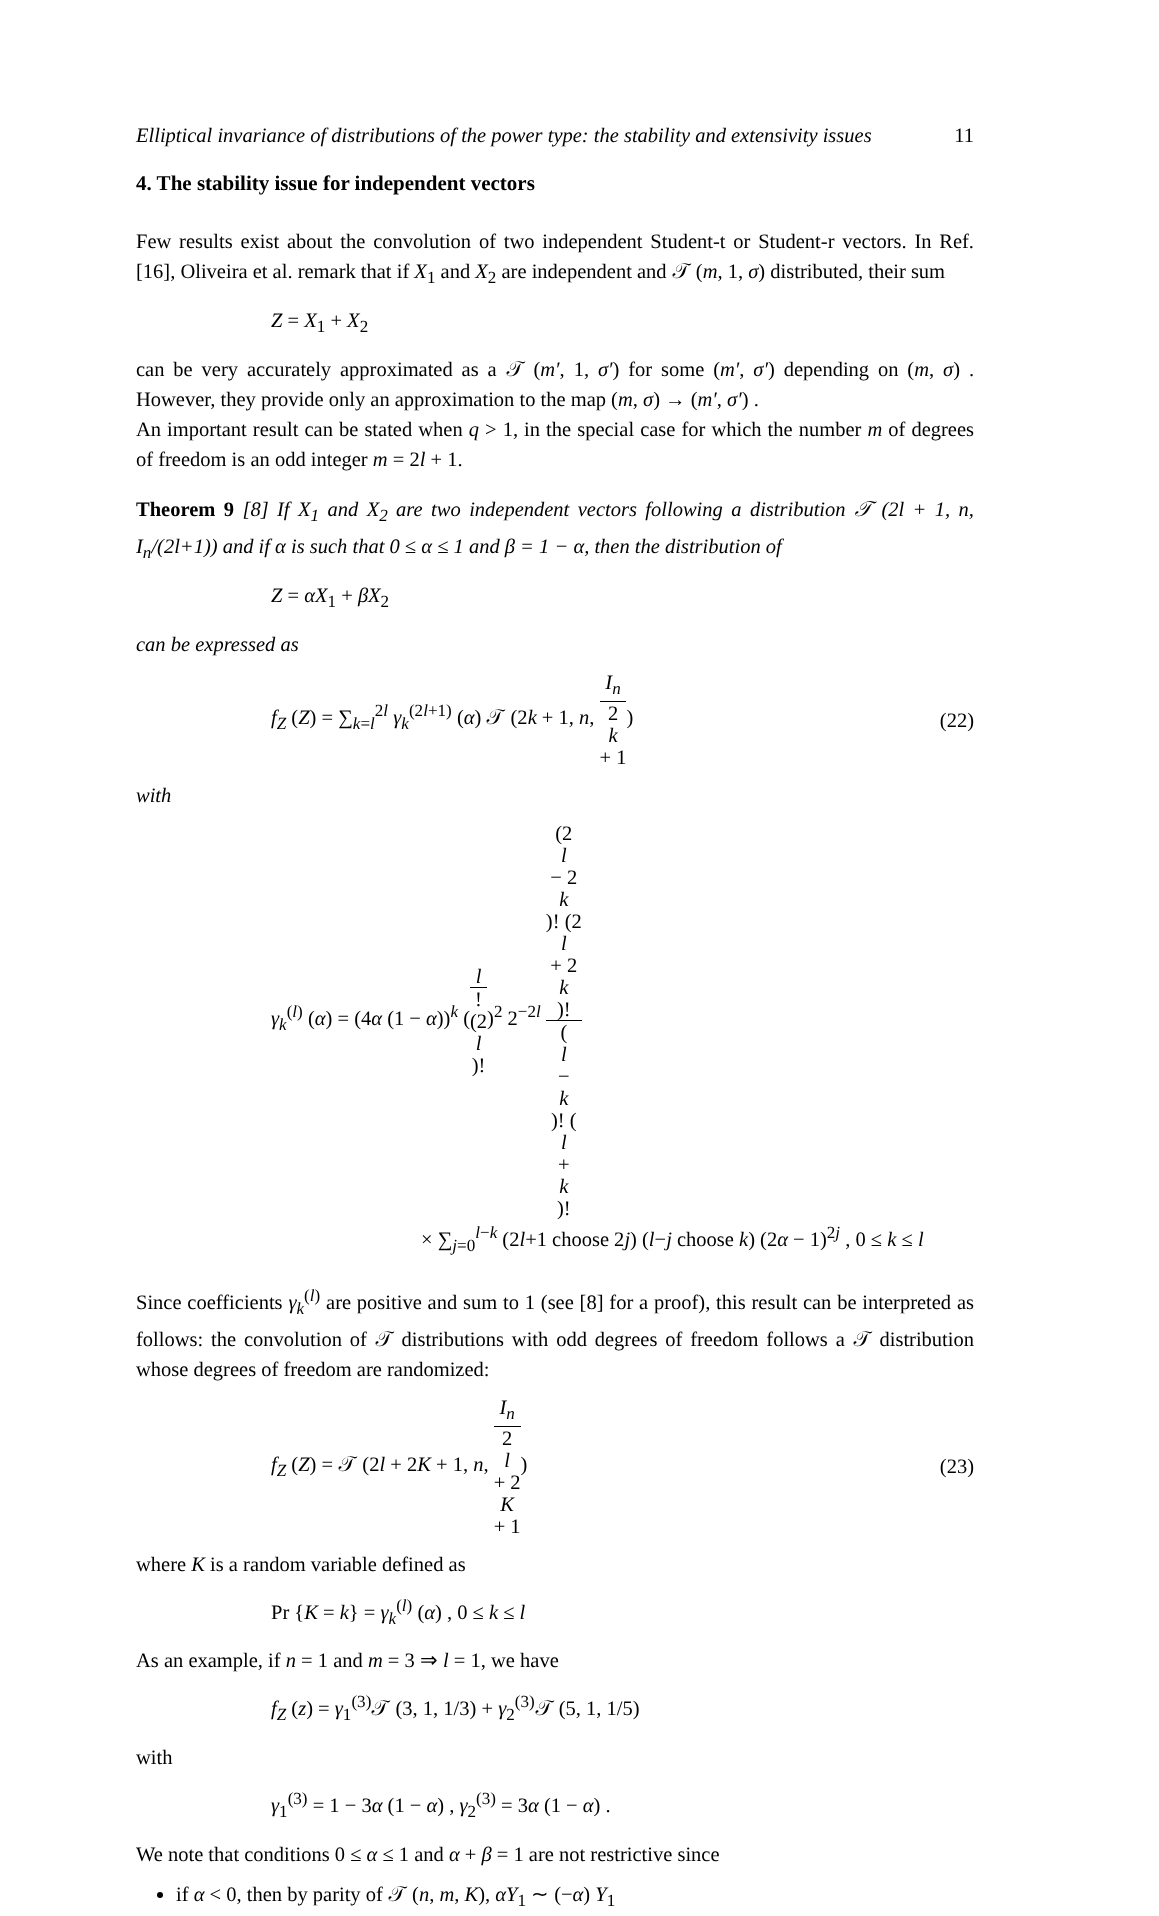Elliptical invariance of distributions of the power type: the stability and extensivity issues 11
4. The stability issue for independent vectors
Few results exist about the convolution of two independent Student-t or Student-r vectors. In Ref. [16], Oliveira et al. remark that if X<sub>1</sub> and X<sub>2</sub> are independent and 𝒯 (m, 1, σ) distributed, their sum
Z = X<sub>1</sub> + X<sub>2</sub>
can be very accurately approximated as a 𝒯 (m′, 1, σ′) for some (m′, σ′) depending on (m, σ) . However, they provide only an approximation to the map (m, σ) → (m′, σ′) .
An important result can be stated when q > 1, in the special case for which the number m of degrees of freedom is an odd integer m = 2l + 1.
Theorem 9 [8] If X<sub>1</sub> and X<sub>2</sub> are two independent vectors following a distribution 𝒯 (2l + 1, n, I<sub>n</sub>/(2l+1)) and if α is such that 0 ≤ α ≤ 1 and β = 1 − α, then the distribution of
Z = αX<sub>1</sub> + βX<sub>2</sub>
can be expressed as
f<sub>Z</sub> (Z) = ∑<sub>k=l</sub><sup>2l</sup> γ<sub>k</sub><sup>(2l+1)</sup> (α) 𝒯 (2k + 1, n, I<sub>n</sub> 2
k
+ 1) (22)
with
γ<sub>k</sub><sup>(l)</sup> (α) = (4α (1 − α))<sup>k</sup> (l! (2
l)!)<sup>2</sup> 2<sup>−2l</sup> (2
l
− 2
k)! (2
l
+ 2
k)! (l
−
k)! (l
+
k)!
× ∑<sub>j=0</sub><sup>l−k</sup> (2l+1 choose 2j) (l−j choose k) (2α − 1)<sup>2j</sup> , 0 ≤ k ≤ l
Since coefficients γ<sub>k</sub><sup>(l)</sup> are positive and sum to 1 (see [8] for a proof), this result can be interpreted as follows: the convolution of 𝒯 distributions with odd degrees of freedom follows a 𝒯 distribution whose degrees of freedom are randomized:
f<sub>Z</sub> (Z) = 𝒯 (2l + 2K + 1, n, I<sub>n</sub> 2
l
+ 2
K
+ 1) (23)
where K is a random variable defined as
Pr {K = k} = γ<sub>k</sub><sup>(l)</sup> (α) , 0 ≤ k ≤ l
As an example, if n = 1 and m = 3 ⇒ l = 1, we have
f<sub>Z</sub> (z) = γ<sub>1</sub><sup>(3)</sup>𝒯 (3, 1, 1/3) + γ<sub>2</sub><sup>(3)</sup>𝒯 (5, 1, 1/5)
with
γ<sub>1</sub><sup>(3)</sup> = 1 − 3α (1 − α) , γ<sub>2</sub><sup>(3)</sup> = 3α (1 − α) .
We note that conditions 0 ≤ α ≤ 1 and α + β = 1 are not restrictive since
if α < 0, then by parity of 𝒯 (n, m, K), αY<sub>1</sub> ∼ (−α) Y<sub>1</sub>